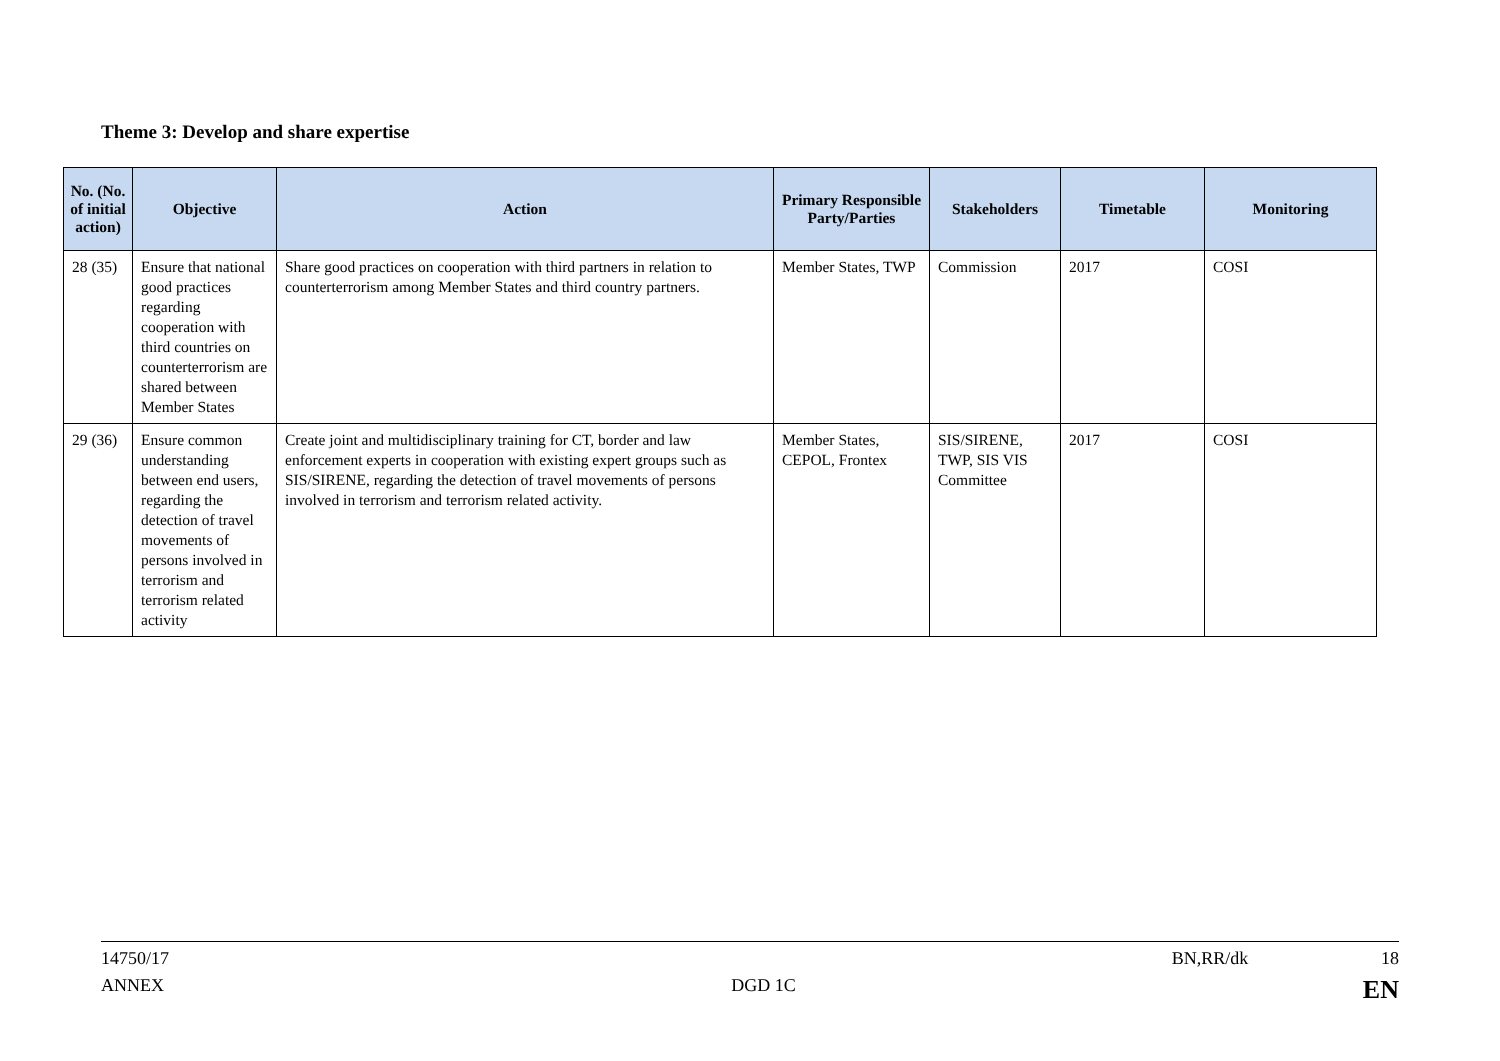Theme 3: Develop and share expertise
| No. (No. of initial action) | Objective | Action | Primary Responsible Party/Parties | Stakeholders | Timetable | Monitoring |
| --- | --- | --- | --- | --- | --- | --- |
| 28 (35) | Ensure that national good practices regarding cooperation with third countries on counterterrorism are shared between Member States | Share good practices on cooperation with third partners in relation to counterterrorism among Member States and third country partners. | Member States, TWP | Commission | 2017 | COSI |
| 29 (36) | Ensure common understanding between end users, regarding the detection of travel movements of persons involved in terrorism and terrorism related activity | Create joint and multidisciplinary training for CT, border and law enforcement experts in cooperation with existing expert groups such as SIS/SIRENE, regarding the detection of travel movements of persons involved in terrorism and terrorism related activity. | Member States, CEPOL, Frontex | SIS/SIRENE, TWP, SIS VIS Committee | 2017 | COSI |
14750/17 BN,RR/dk 18
ANNEX DGD 1C EN